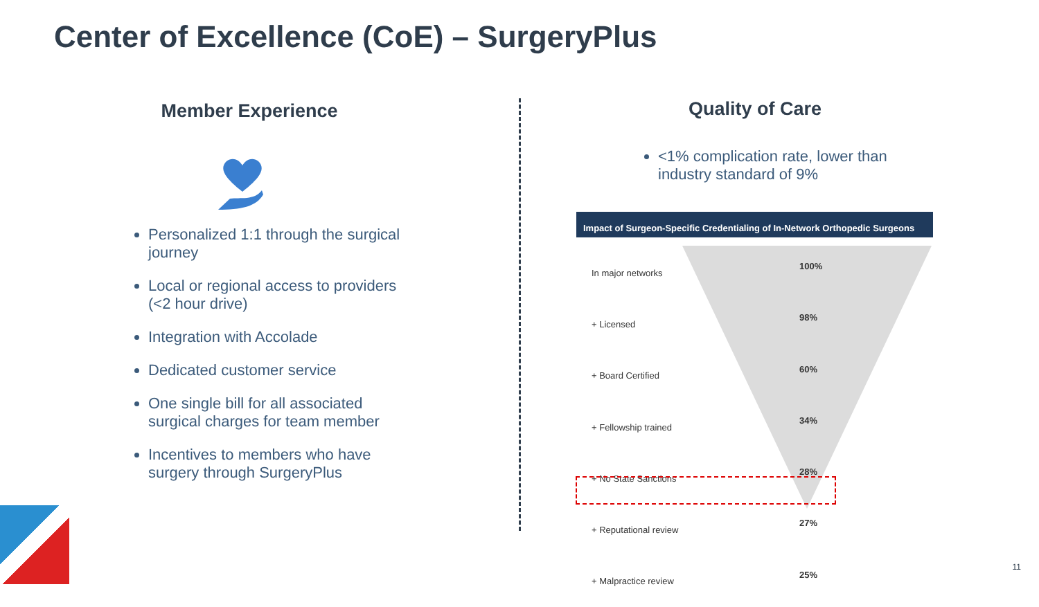Center of Excellence (CoE) – SurgeryPlus
Member Experience
Personalized 1:1 through the surgical journey
Local or regional access to providers (<2 hour drive)
Integration with Accolade
Dedicated customer service
One single bill for all associated surgical charges for team member
Incentives to members who have surgery through SurgeryPlus
Quality of Care
<1% complication rate, lower than industry standard of 9%
Impact of Surgeon-Specific Credentialing of In-Network Orthopedic Surgeons
| In major networks | 100% |
| + Licensed | 98% |
| + Board Certified | 60% |
| + Fellowship trained | 34% |
| + No State Sanctions | 28% |
| + Reputational review | 27% |
| + Malpractice review | 25% |
11